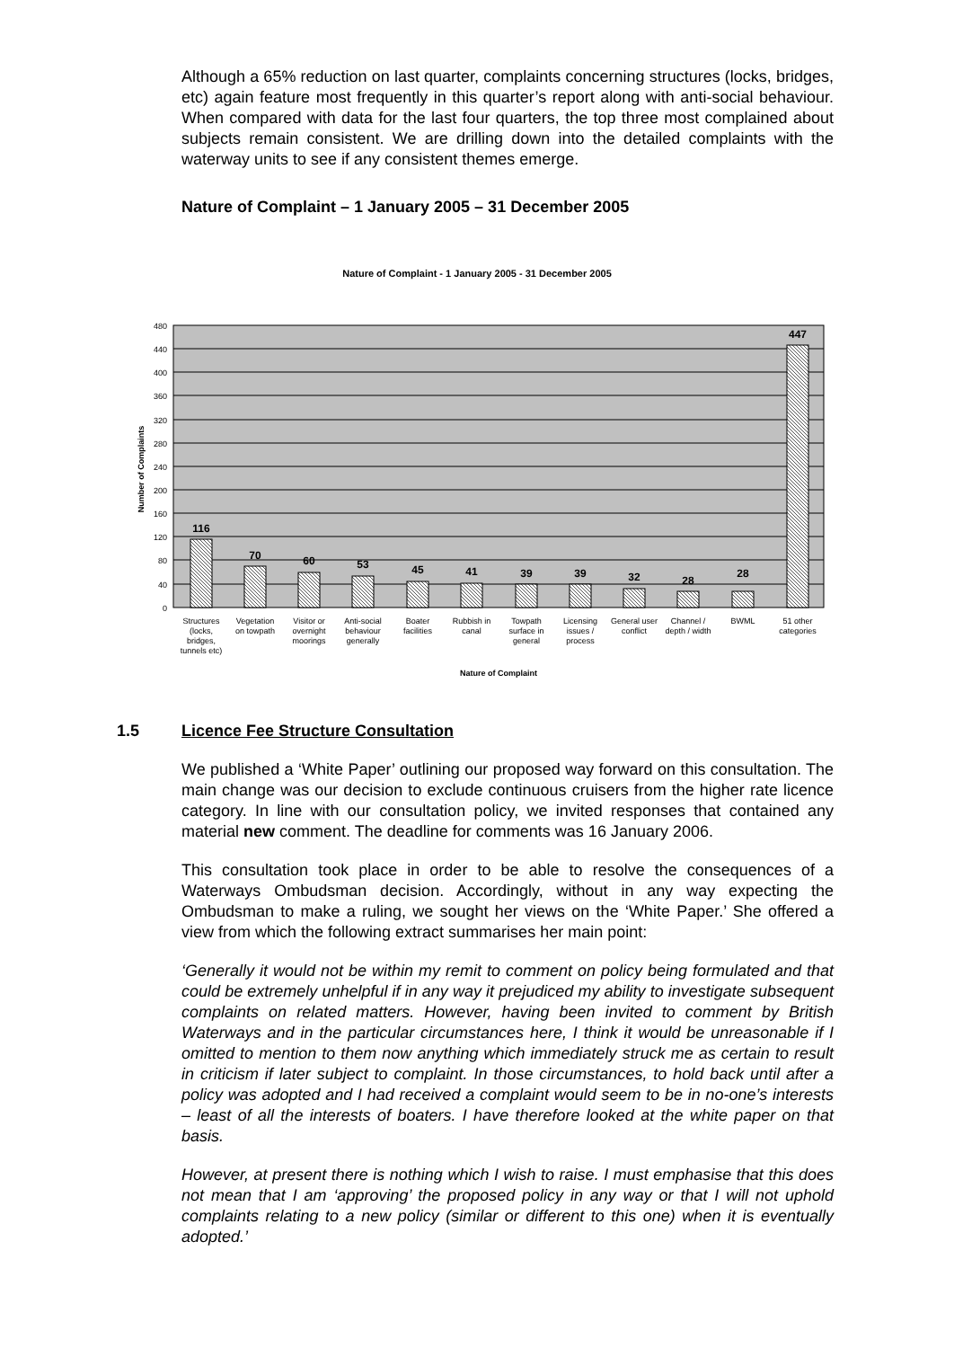Although a 65% reduction on last quarter, complaints concerning structures (locks, bridges, etc) again feature most frequently in this quarter’s report along with anti-social behaviour. When compared with data for the last four quarters, the top three most complained about subjects remain consistent. We are drilling down into the detailed complaints with the waterway units to see if any consistent themes emerge.
Nature of Complaint – 1 January 2005 – 31 December 2005
Nature of Complaint - 1 January 2005 - 31 December 2005
480
440
400
360
320
280
240
200
160
120
80
40
0
Number of Complaints
116
70
60
53
45
41
39
39
32
28
28
447
Structures
(locks,
bridges,
tunnels etc)
Vegetation
on towpath
Visitor or
overnight
moorings
Anti-social
behaviour
generally
Boater
facilities
Rubbish in
canal
Towpath
surface in
general
Licensing
issues /
process
General user
conflict
Channel /
depth / width
BWML
51 other
categories
Nature of Complaint
1.5 Licence Fee Structure Consultation
We published a ‘White Paper’ outlining our proposed way forward on this consultation. The main change was our decision to exclude continuous cruisers from the higher rate licence category. In line with our consultation policy, we invited responses that contained any material new comment. The deadline for comments was 16 January 2006.
This consultation took place in order to be able to resolve the consequences of a Waterways Ombudsman decision. Accordingly, without in any way expecting the Ombudsman to make a ruling, we sought her views on the ‘White Paper.’ She offered a view from which the following extract summarises her main point:
‘Generally it would not be within my remit to comment on policy being formulated and that could be extremely unhelpful if in any way it prejudiced my ability to investigate subsequent complaints on related matters. However, having been invited to comment by British Waterways and in the particular circumstances here, I think it would be unreasonable if I omitted to mention to them now anything which immediately struck me as certain to result in criticism if later subject to complaint. In those circumstances, to hold back until after a policy was adopted and I had received a complaint would seem to be in no-one’s interests – least of all the interests of boaters. I have therefore looked at the white paper on that basis.
However, at present there is nothing which I wish to raise. I must emphasise that this does not mean that I am ‘approving’ the proposed policy in any way or that I will not uphold complaints relating to a new policy (similar or different to this one) when it is eventually adopted.’